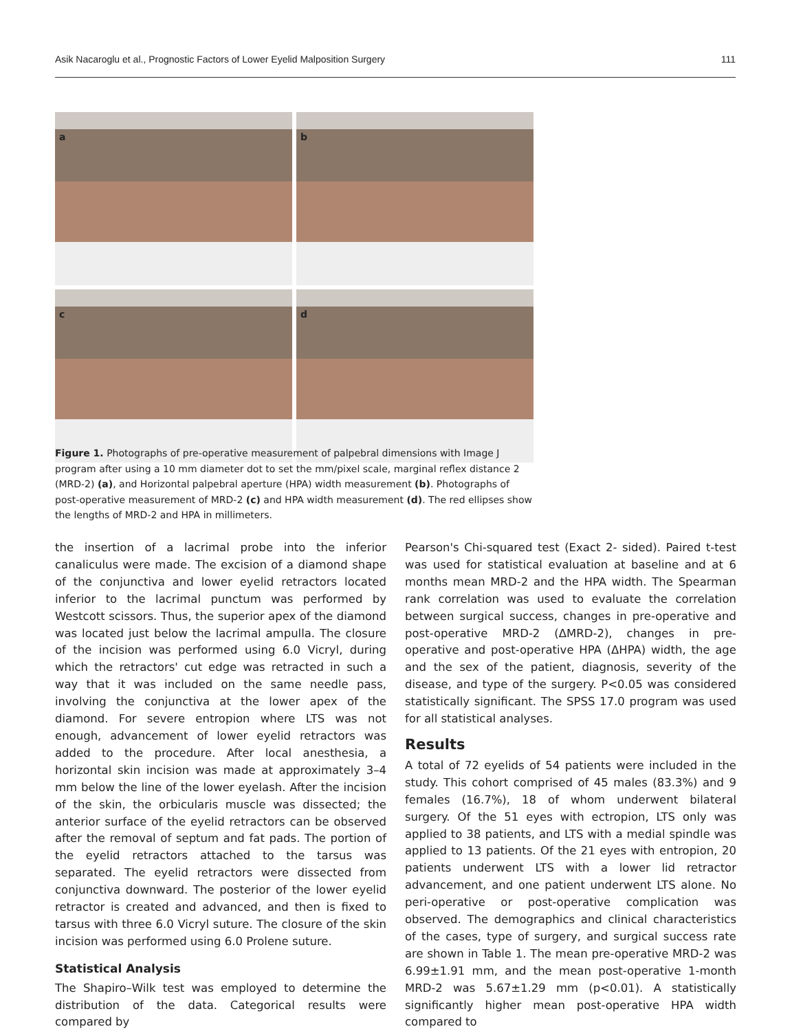Asik Nacaroglu et al., Prognostic Factors of Lower Eyelid Malposition Surgery 111
a
b
c
d
Figure 1. Photographs of pre-operative measurement of palpebral dimensions with Image J program after using a 10 mm diameter dot to set the mm/pixel scale, marginal reflex distance 2 (MRD-2) (a), and Horizontal palpebral aperture (HPA) width measurement (b). Photographs of post-operative measurement of MRD-2 (c) and HPA width measurement (d). The red ellipses show the lengths of MRD-2 and HPA in millimeters.
the insertion of a lacrimal probe into the inferior canaliculus were made. The excision of a diamond shape of the conjunctiva and lower eyelid retractors located inferior to the lacrimal punctum was performed by Westcott scissors. Thus, the superior apex of the diamond was located just below the lacrimal ampulla. The closure of the incision was performed using 6.0 Vicryl, during which the retractors' cut edge was retracted in such a way that it was included on the same needle pass, involving the conjunctiva at the lower apex of the diamond. For severe entropion where LTS was not enough, advancement of lower eyelid retractors was added to the procedure. After local anesthesia, a horizontal skin incision was made at approximately 3–4 mm below the line of the lower eyelash. After the incision of the skin, the orbicularis muscle was dissected; the anterior surface of the eyelid retractors can be observed after the removal of septum and fat pads. The portion of the eyelid retractors attached to the tarsus was separated. The eyelid retractors were dissected from conjunctiva downward. The posterior of the lower eyelid retractor is created and advanced, and then is fixed to tarsus with three 6.0 Vicryl suture. The closure of the skin incision was performed using 6.0 Prolene suture.
Statistical Analysis
The Shapiro–Wilk test was employed to determine the distribution of the data. Categorical results were compared by
Pearson's Chi-squared test (Exact 2- sided). Paired t-test was used for statistical evaluation at baseline and at 6 months mean MRD-2 and the HPA width. The Spearman rank correlation was used to evaluate the correlation between surgical success, changes in pre-operative and post-operative MRD-2 (ΔMRD-2), changes in pre-operative and post-operative HPA (ΔHPA) width, the age and the sex of the patient, diagnosis, severity of the disease, and type of the surgery. P<0.05 was considered statistically significant. The SPSS 17.0 program was used for all statistical analyses.
Results
A total of 72 eyelids of 54 patients were included in the study. This cohort comprised of 45 males (83.3%) and 9 females (16.7%), 18 of whom underwent bilateral surgery. Of the 51 eyes with ectropion, LTS only was applied to 38 patients, and LTS with a medial spindle was applied to 13 patients. Of the 21 eyes with entropion, 20 patients underwent LTS with a lower lid retractor advancement, and one patient underwent LTS alone. No peri-operative or post-operative complication was observed. The demographics and clinical characteristics of the cases, type of surgery, and surgical success rate are shown in Table 1. The mean pre-operative MRD-2 was 6.99±1.91 mm, and the mean post-operative 1-month MRD-2 was 5.67±1.29 mm (p<0.01). A statistically significantly higher mean post-operative HPA width compared to